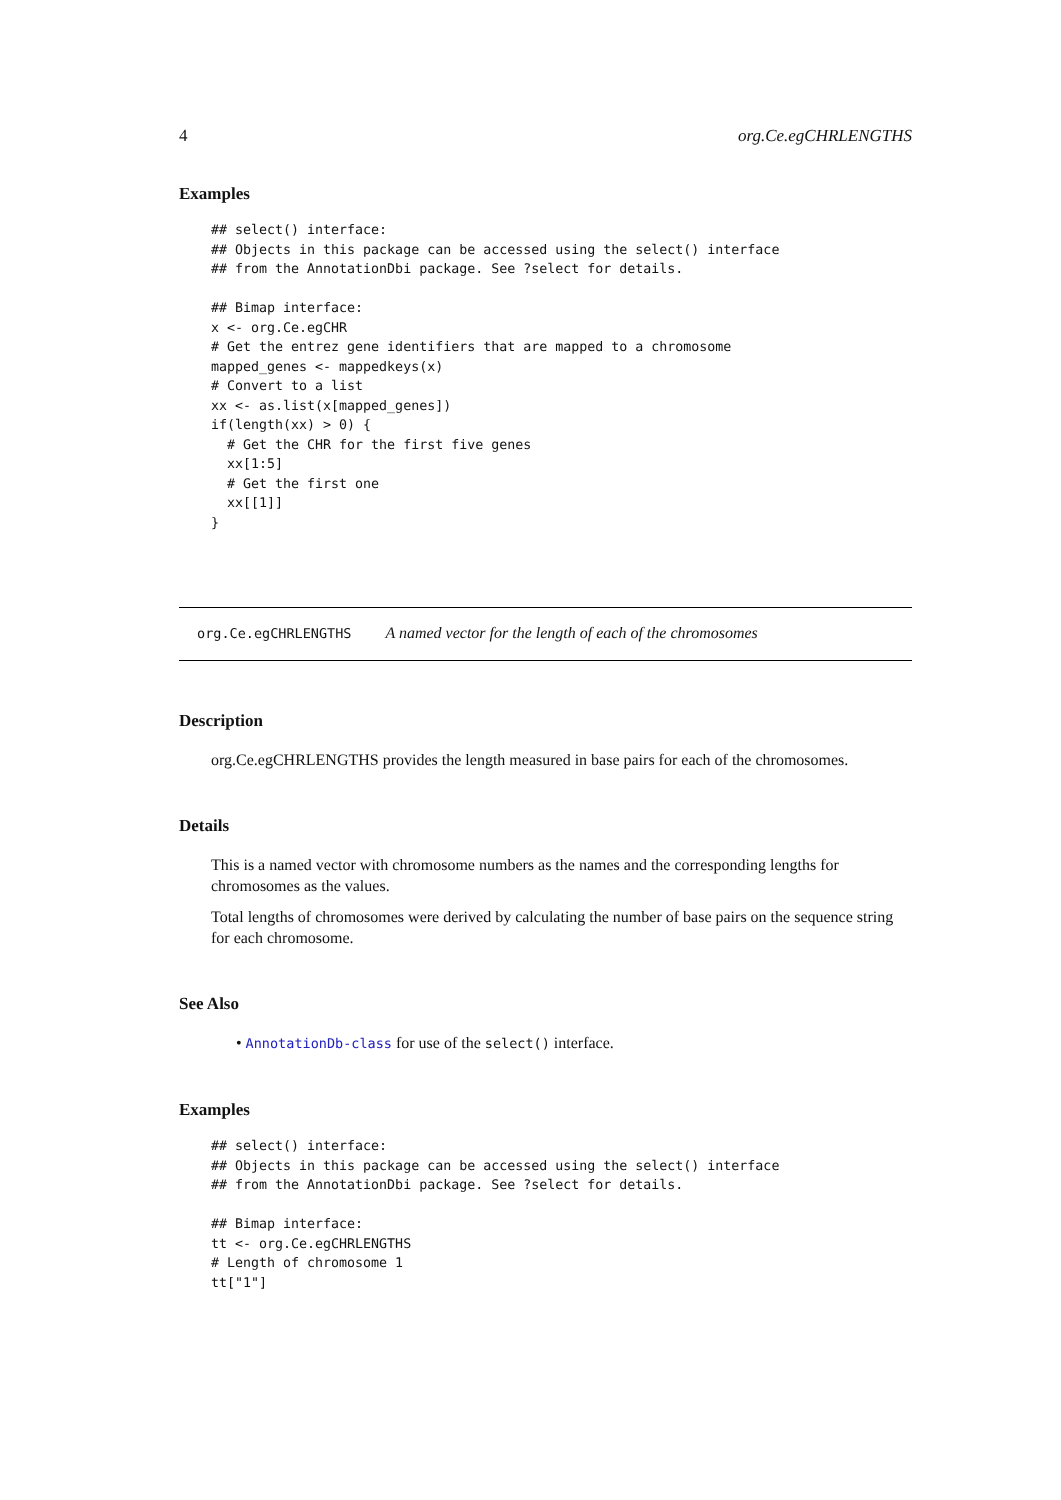4 org.Ce.egCHRLENGTHS
Examples
## select() interface:
## Objects in this package can be accessed using the select() interface
## from the AnnotationDbi package. See ?select for details.

## Bimap interface:
x <- org.Ce.egCHR
# Get the entrez gene identifiers that are mapped to a chromosome
mapped_genes <- mappedkeys(x)
# Convert to a list
xx <- as.list(x[mapped_genes])
if(length(xx) > 0) {
  # Get the CHR for the first five genes
  xx[1:5]
  # Get the first one
  xx[[1]]
}
org.Ce.egCHRLENGTHS A named vector for the length of each of the chromosomes
Description
org.Ce.egCHRLENGTHS provides the length measured in base pairs for each of the chromosomes.
Details
This is a named vector with chromosome numbers as the names and the corresponding lengths for chromosomes as the values.
Total lengths of chromosomes were derived by calculating the number of base pairs on the sequence string for each chromosome.
See Also
• AnnotationDb-class for use of the select() interface.
Examples
## select() interface:
## Objects in this package can be accessed using the select() interface
## from the AnnotationDbi package. See ?select for details.

## Bimap interface:
tt <- org.Ce.egCHRLENGTHS
# Length of chromosome 1
tt["1"]